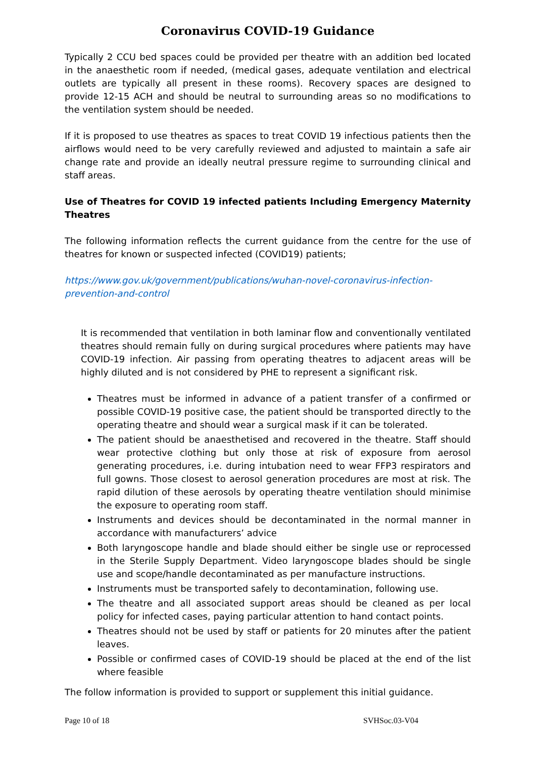Coronavirus COVID-19 Guidance
Typically 2 CCU bed spaces could be provided per theatre with an addition bed located in the anaesthetic room if needed, (medical gases, adequate ventilation and electrical outlets are typically all present in these rooms). Recovery spaces are designed to provide 12-15 ACH and should be neutral to surrounding areas so no modifications to the ventilation system should be needed.
If it is proposed to use theatres as spaces to treat COVID 19 infectious patients then the airflows would need to be very carefully reviewed and adjusted to maintain a safe air change rate and provide an ideally neutral pressure regime to surrounding clinical and staff areas.
Use of Theatres for COVID 19 infected patients Including Emergency Maternity Theatres
The following information reflects the current guidance from the centre for the use of theatres for known or suspected infected (COVID19) patients;
https://www.gov.uk/government/publications/wuhan-novel-coronavirus-infection-prevention-and-control
It is recommended that ventilation in both laminar flow and conventionally ventilated theatres should remain fully on during surgical procedures where patients may have COVID-19 infection. Air passing from operating theatres to adjacent areas will be highly diluted and is not considered by PHE to represent a significant risk.
Theatres must be informed in advance of a patient transfer of a confirmed or possible COVID-19 positive case, the patient should be transported directly to the operating theatre and should wear a surgical mask if it can be tolerated.
The patient should be anaesthetised and recovered in the theatre. Staff should wear protective clothing but only those at risk of exposure from aerosol generating procedures, i.e. during intubation need to wear FFP3 respirators and full gowns. Those closest to aerosol generation procedures are most at risk. The rapid dilution of these aerosols by operating theatre ventilation should minimise the exposure to operating room staff.
Instruments and devices should be decontaminated in the normal manner in accordance with manufacturers’ advice
Both laryngoscope handle and blade should either be single use or reprocessed in the Sterile Supply Department. Video laryngoscope blades should be single use and scope/handle decontaminated as per manufacture instructions.
Instruments must be transported safely to decontamination, following use.
The theatre and all associated support areas should be cleaned as per local policy for infected cases, paying particular attention to hand contact points.
Theatres should not be used by staff or patients for 20 minutes after the patient leaves.
Possible or confirmed cases of COVID-19 should be placed at the end of the list where feasible
The follow information is provided to support or supplement this initial guidance.
Page 10 of 18 SVHSoc.03-V04